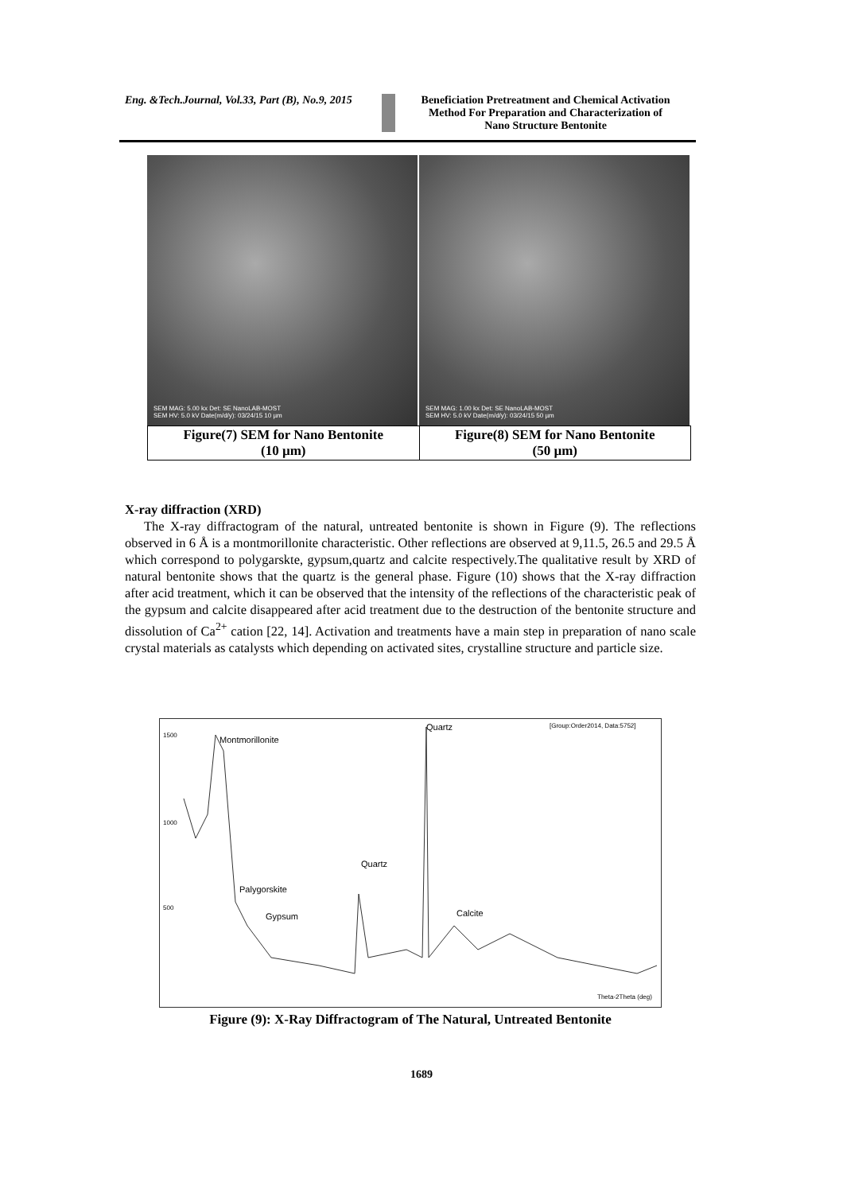Eng. &Tech.Journal, Vol.33, Part (B), No.9, 2015
Beneficiation Pretreatment and Chemical Activation
Method For Preparation and Characterization of
Nano Structure Bentonite
SEM MAG: 5.00 kx Det: SE NanoLAB-MOST
SEM HV: 5.0 kV Date(m/d/y): 03/24/15 10 µm
SEM MAG: 1.00 kx Det: SE NanoLAB-MOST
SEM HV: 5.0 kV Date(m/d/y): 03/24/15 50 µm
| Figure(7) SEM for Nano Bentonite (10 µm) | Figure(8) SEM for Nano Bentonite (50 µm) |
X-ray diffraction (XRD)
The X-ray diffractogram of the natural, untreated bentonite is shown in Figure (9). The reflections observed in 6 Å is a montmorillonite characteristic. Other reflections are observed at 9,11.5, 26.5 and 29.5 Å which correspond to polygarskte, gypsum,quartz and calcite respectively.The qualitative result by XRD of natural bentonite shows that the quartz is the general phase. Figure (10) shows that the X-ray diffraction after acid treatment, which it can be observed that the intensity of the reflections of the characteristic peak of the gypsum and calcite disappeared after acid treatment due to the destruction of the bentonite structure and dissolution of Ca<sup>2+</sup> cation [22, 14]. Activation and treatments have a main step in preparation of nano scale crystal materials as catalysts which depending on activated sites, crystalline structure and particle size.
Montmorillonite
Quartz [Group:Order2014, Data:5752]
1500
1000
500
Quartz
Palygorskite
Gypsum Calcite
Theta-2Theta (deg)
Figure (9): X-Ray Diffractogram of The Natural, Untreated Bentonite
1689